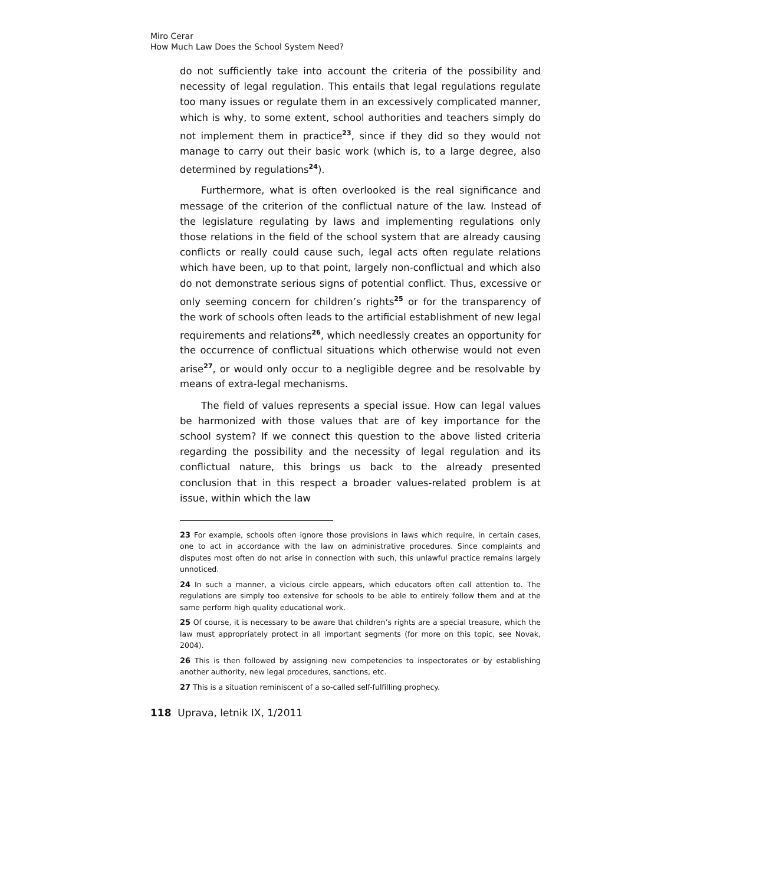Miro Cerar
How Much Law Does the School System Need?
do not sufficiently take into account the criteria of the possibility and necessity of legal regulation. This entails that legal regulations regulate too many issues or regulate them in an excessively complicated manner, which is why, to some extent, school authorities and teachers simply do not implement them in practice<sup>23</sup>, since if they did so they would not manage to carry out their basic work (which is, to a large degree, also determined by regulations<sup>24</sup>).
Furthermore, what is often overlooked is the real significance and message of the criterion of the conflictual nature of the law. Instead of the legislature regulating by laws and implementing regulations only those relations in the field of the school system that are already causing conflicts or really could cause such, legal acts often regulate relations which have been, up to that point, largely non-conflictual and which also do not demonstrate serious signs of potential conflict. Thus, excessive or only seeming concern for children’s rights<sup>25</sup> or for the transparency of the work of schools often leads to the artificial establishment of new legal requirements and relations<sup>26</sup>, which needlessly creates an opportunity for the occurrence of conflictual situations which otherwise would not even arise<sup>27</sup>, or would only occur to a negligible degree and be resolvable by means of extra-legal mechanisms.
The field of values represents a special issue. How can legal values be harmonized with those values that are of key importance for the school system? If we connect this question to the above listed criteria regarding the possibility and the necessity of legal regulation and its conflictual nature, this brings us back to the already presented conclusion that in this respect a broader values-related problem is at issue, within which the law
23 For example, schools often ignore those provisions in laws which require, in certain cases, one to act in accordance with the law on administrative procedures. Since complaints and disputes most often do not arise in connection with such, this unlawful practice remains largely unnoticed.
24 In such a manner, a vicious circle appears, which educators often call attention to. The regulations are simply too extensive for schools to be able to entirely follow them and at the same perform high quality educational work.
25 Of course, it is necessary to be aware that children’s rights are a special treasure, which the law must appropriately protect in all important segments (for more on this topic, see Novak, 2004).
26 This is then followed by assigning new competencies to inspectorates or by establishing another authority, new legal procedures, sanctions, etc.
27 This is a situation reminiscent of a so-called self-fulfilling prophecy.
118 Uprava, letnik IX, 1/2011